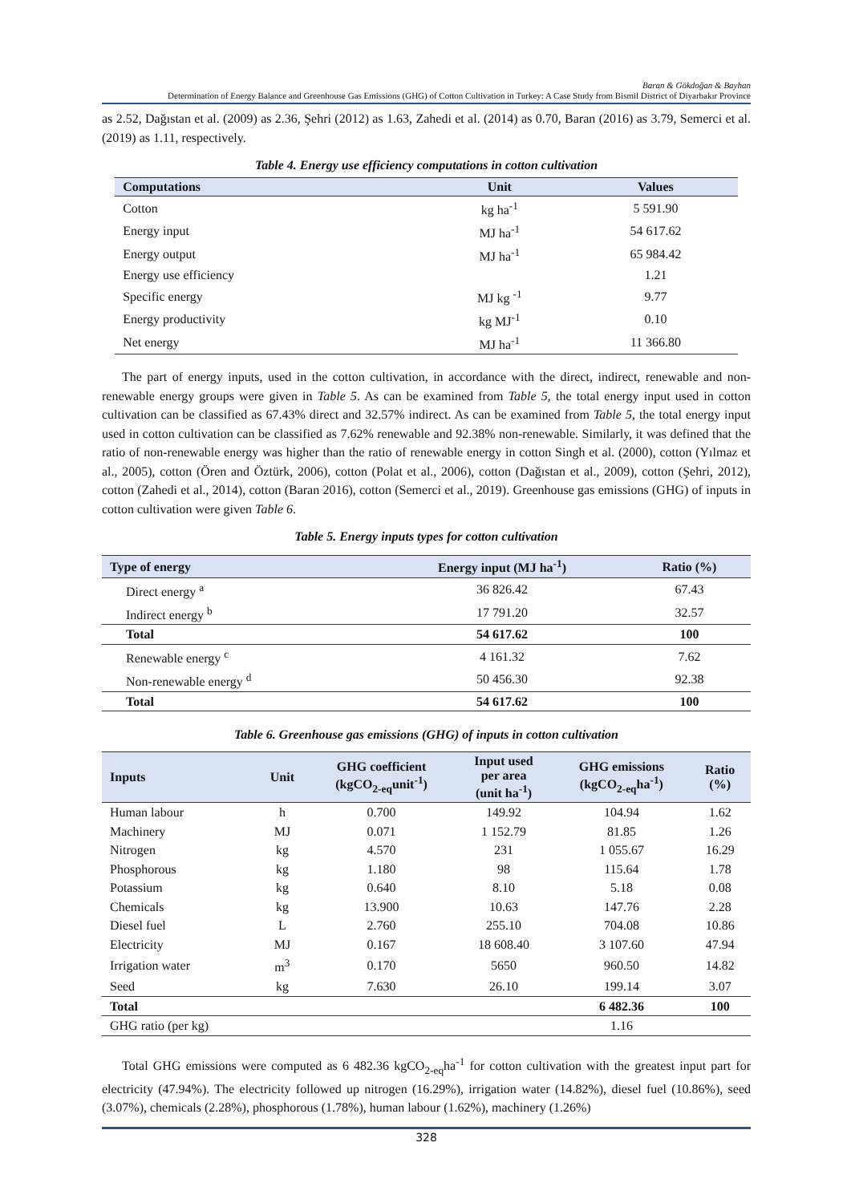Baran & Gökdoğan & Bayhan
Determination of Energy Balance and Greenhouse Gas Emissions (GHG) of Cotton Cultivation in Turkey: A Case Study from Bismil District of Diyarbakır Province
as 2.52, Dağıstan et al. (2009) as 2.36, Şehri (2012) as 1.63, Zahedi et al. (2014) as 0.70, Baran (2016) as 3.79, Semerci et al. (2019) as 1.11, respectively.
Table 4. Energy use efficiency computations in cotton cultivation
| Computations | Unit | Values |
| --- | --- | --- |
| Cotton | kg ha<sup>-1</sup> | 5 591.90 |
| Energy input | MJ ha<sup>-1</sup> | 54 617.62 |
| Energy output | MJ ha<sup>-1</sup> | 65 984.42 |
| Energy use efficiency | | 1.21 |
| Specific energy | MJ kg <sup>-1</sup> | 9.77 |
| Energy productivity | kg MJ<sup>-1</sup> | 0.10 |
| Net energy | MJ ha<sup>-1</sup> | 11 366.80 |
The part of energy inputs, used in the cotton cultivation, in accordance with the direct, indirect, renewable and non-renewable energy groups were given in Table 5. As can be examined from Table 5, the total energy input used in cotton cultivation can be classified as 67.43% direct and 32.57% indirect. As can be examined from Table 5, the total energy input used in cotton cultivation can be classified as 7.62% renewable and 92.38% non-renewable. Similarly, it was defined that the ratio of non-renewable energy was higher than the ratio of renewable energy in cotton Singh et al. (2000), cotton (Yılmaz et al., 2005), cotton (Ören and Öztürk, 2006), cotton (Polat et al., 2006), cotton (Dağıstan et al., 2009), cotton (Şehri, 2012), cotton (Zahedi et al., 2014), cotton (Baran 2016), cotton (Semerci et al., 2019). Greenhouse gas emissions (GHG) of inputs in cotton cultivation were given Table 6.
Table 5. Energy inputs types for cotton cultivation
| Type of energy | Energy input (MJ ha<sup>-1</sup>) | Ratio (%) |
| --- | --- | --- |
| Direct energy <sup>a</sup> | 36 826.42 | 67.43 |
| Indirect energy <sup>b</sup> | 17 791.20 | 32.57 |
| Total | 54 617.62 | 100 |
| Renewable energy <sup>c</sup> | 4 161.32 | 7.62 |
| Non-renewable energy <sup>d</sup> | 50 456.30 | 92.38 |
| Total | 54 617.62 | 100 |
Table 6. Greenhouse gas emissions (GHG) of inputs in cotton cultivation
| Inputs | Unit | GHG coefficient (kgCO<sub>2-eq</sub>unit<sup>-1</sup>) | Input used per area (unit ha<sup>-1</sup>) | GHG emissions (kgCO<sub>2-eq</sub>ha<sup>-1</sup>) | Ratio (%) |
| --- | --- | --- | --- | --- | --- |
| Human labour | h | 0.700 | 149.92 | 104.94 | 1.62 |
| Machinery | MJ | 0.071 | 1 152.79 | 81.85 | 1.26 |
| Nitrogen | kg | 4.570 | 231 | 1 055.67 | 16.29 |
| Phosphorous | kg | 1.180 | 98 | 115.64 | 1.78 |
| Potassium | kg | 0.640 | 8.10 | 5.18 | 0.08 |
| Chemicals | kg | 13.900 | 10.63 | 147.76 | 2.28 |
| Diesel fuel | L | 2.760 | 255.10 | 704.08 | 10.86 |
| Electricity | MJ | 0.167 | 18 608.40 | 3 107.60 | 47.94 |
| Irrigation water | m<sup>3</sup> | 0.170 | 5650 | 960.50 | 14.82 |
| Seed | kg | 7.630 | 26.10 | 199.14 | 3.07 |
| Total | | | | 6 482.36 | 100 |
| GHG ratio (per kg) | | | | 1.16 | |
Total GHG emissions were computed as 6 482.36 kgCO<sub>2-eq</sub>ha<sup>-1</sup> for cotton cultivation with the greatest input part for electricity (47.94%). The electricity followed up nitrogen (16.29%), irrigation water (14.82%), diesel fuel (10.86%), seed (3.07%), chemicals (2.28%), phosphorous (1.78%), human labour (1.62%), machinery (1.26%)
328